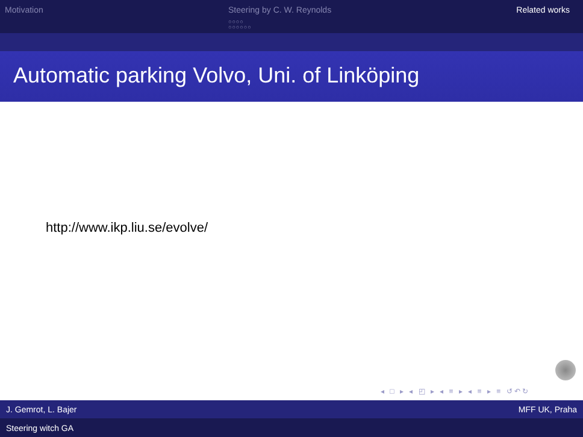Motivation Steering by C. W. Reynolds
○○○○
○○○○○○
Related works
Automatic parking Volvo, Uni. of Linköping
http://www.ikp.liu.se/evolve/
◂ □ ▸ ◂ ◰ ▸ ◂ ≡ ▸ ◂ ≡ ▸ ≡ ↺↶↻
J. Gemrot, L. Bajer MFF UK, Praha
Steering witch GA